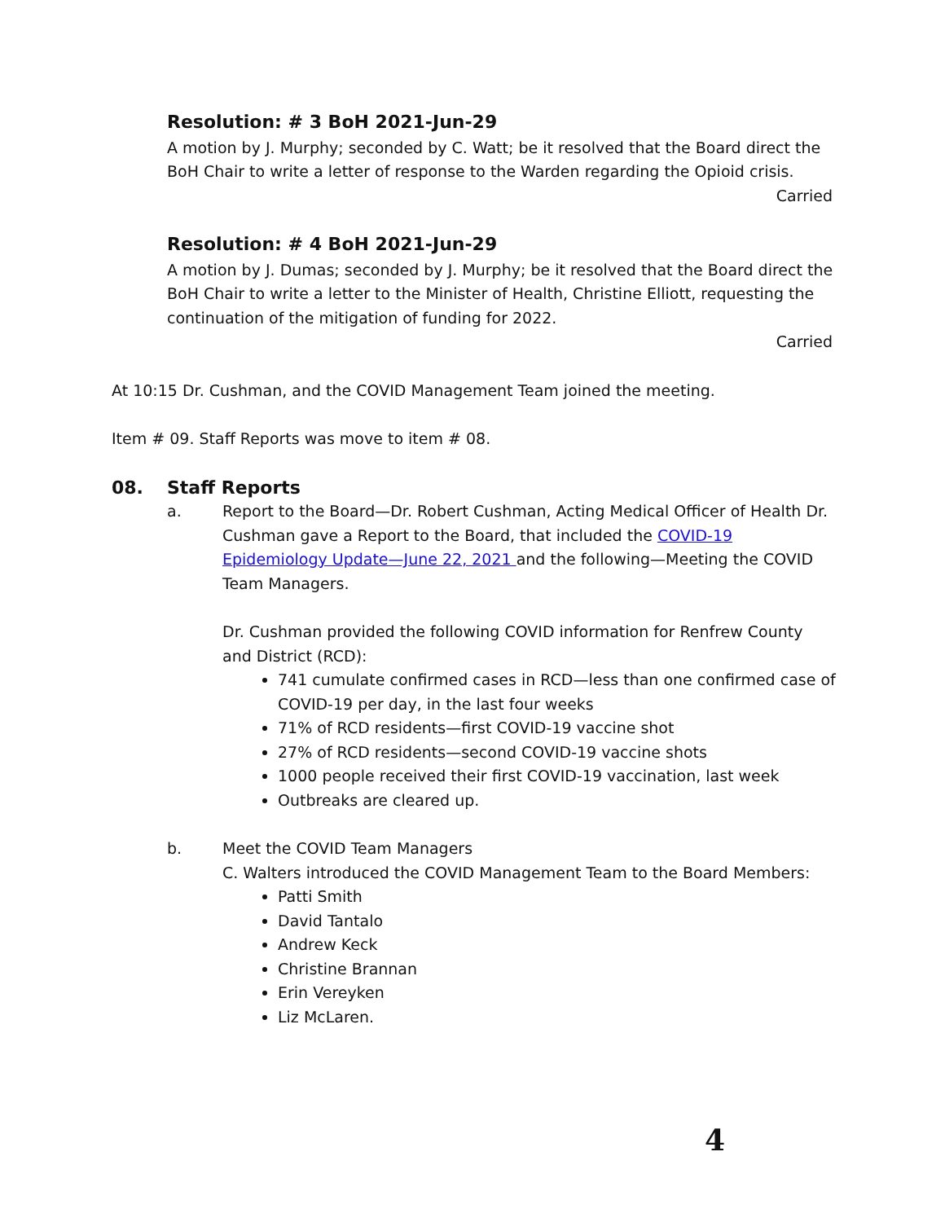Resolution: # 3 BoH 2021-Jun-29
A motion by J. Murphy; seconded by C. Watt; be it resolved that the Board direct the BoH Chair to write a letter of response to the Warden regarding the Opioid crisis.
Carried
Resolution: # 4 BoH 2021-Jun-29
A motion by J. Dumas; seconded by J. Murphy; be it resolved that the Board direct the BoH Chair to write a letter to the Minister of Health, Christine Elliott, requesting the continuation of the mitigation of funding for 2022.
Carried
At 10:15 Dr. Cushman, and the COVID Management Team joined the meeting.
Item # 09. Staff Reports was move to item # 08.
08. Staff Reports
a. Report to the Board—Dr. Robert Cushman, Acting Medical Officer of Health Dr. Cushman gave a Report to the Board, that included the COVID-19 Epidemiology Update—June 22, 2021 and the following—Meeting the COVID Team Managers.
Dr. Cushman provided the following COVID information for Renfrew County and District (RCD):
741 cumulate confirmed cases in RCD—less than one confirmed case of COVID-19 per day, in the last four weeks
71% of RCD residents—first COVID-19 vaccine shot
27% of RCD residents—second COVID-19 vaccine shots
1000 people received their first COVID-19 vaccination, last week
Outbreaks are cleared up.
b. Meet the COVID Team Managers
C. Walters introduced the COVID Management Team to the Board Members:
Patti Smith
David Tantalo
Andrew Keck
Christine Brannan
Erin Vereyken
Liz McLaren.
4